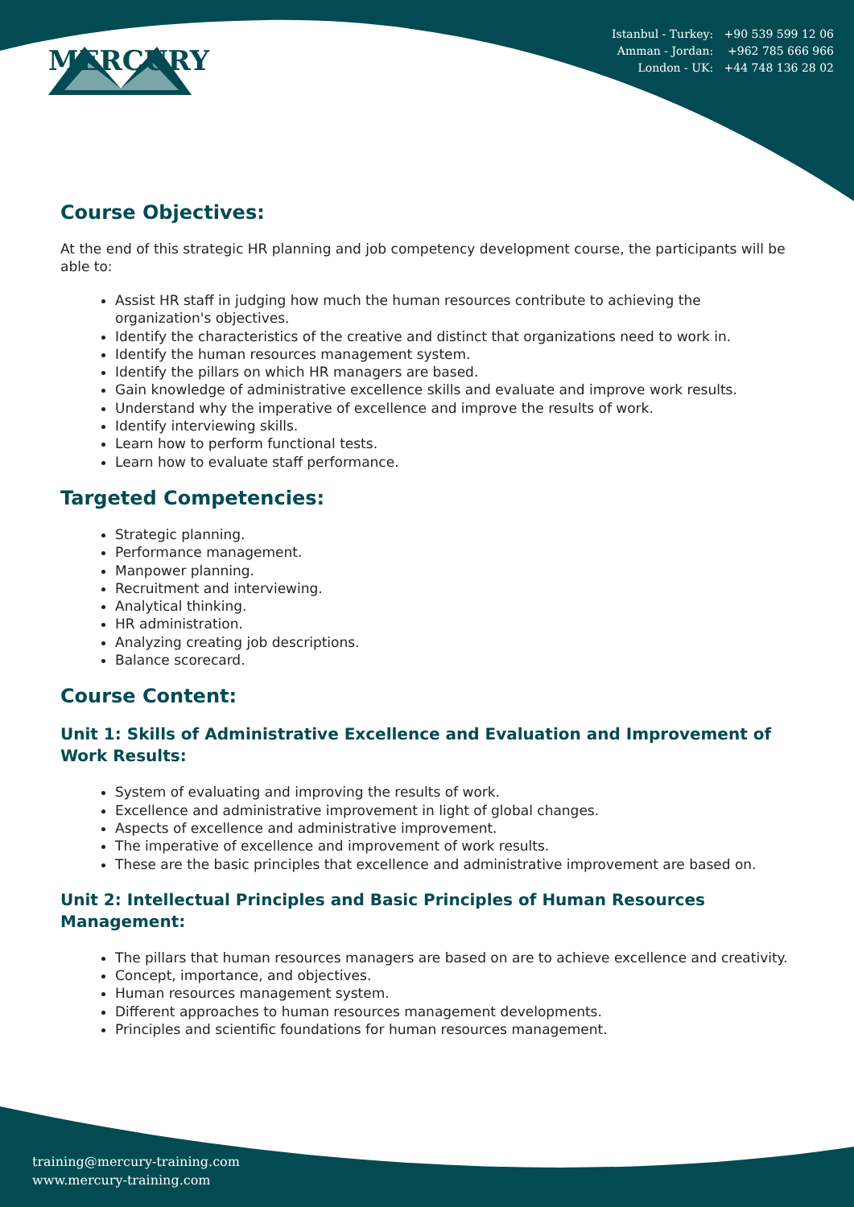MERCURY
Istanbul - Turkey: +90 539 599 12 06
Amman - Jordan: +962 785 666 966
London - UK: +44 748 136 28 02
Course Objectives:
At the end of this strategic HR planning and job competency development course, the participants will be able to:
Assist HR staff in judging how much the human resources contribute to achieving the organization's objectives.
Identify the characteristics of the creative and distinct that organizations need to work in.
Identify the human resources management system.
Identify the pillars on which HR managers are based.
Gain knowledge of administrative excellence skills and evaluate and improve work results.
Understand why the imperative of excellence and improve the results of work.
Identify interviewing skills.
Learn how to perform functional tests.
Learn how to evaluate staff performance.
Targeted Competencies:
Strategic planning.
Performance management.
Manpower planning.
Recruitment and interviewing.
Analytical thinking.
HR administration.
Analyzing creating job descriptions.
Balance scorecard.
Course Content:
Unit 1: Skills of Administrative Excellence and Evaluation and Improvement of Work Results:
System of evaluating and improving the results of work.
Excellence and administrative improvement in light of global changes.
Aspects of excellence and administrative improvement.
The imperative of excellence and improvement of work results.
These are the basic principles that excellence and administrative improvement are based on.
Unit 2: Intellectual Principles and Basic Principles of Human Resources Management:
The pillars that human resources managers are based on are to achieve excellence and creativity.
Concept, importance, and objectives.
Human resources management system.
Different approaches to human resources management developments.
Principles and scientific foundations for human resources management.
training@mercury-training.com
www.mercury-training.com